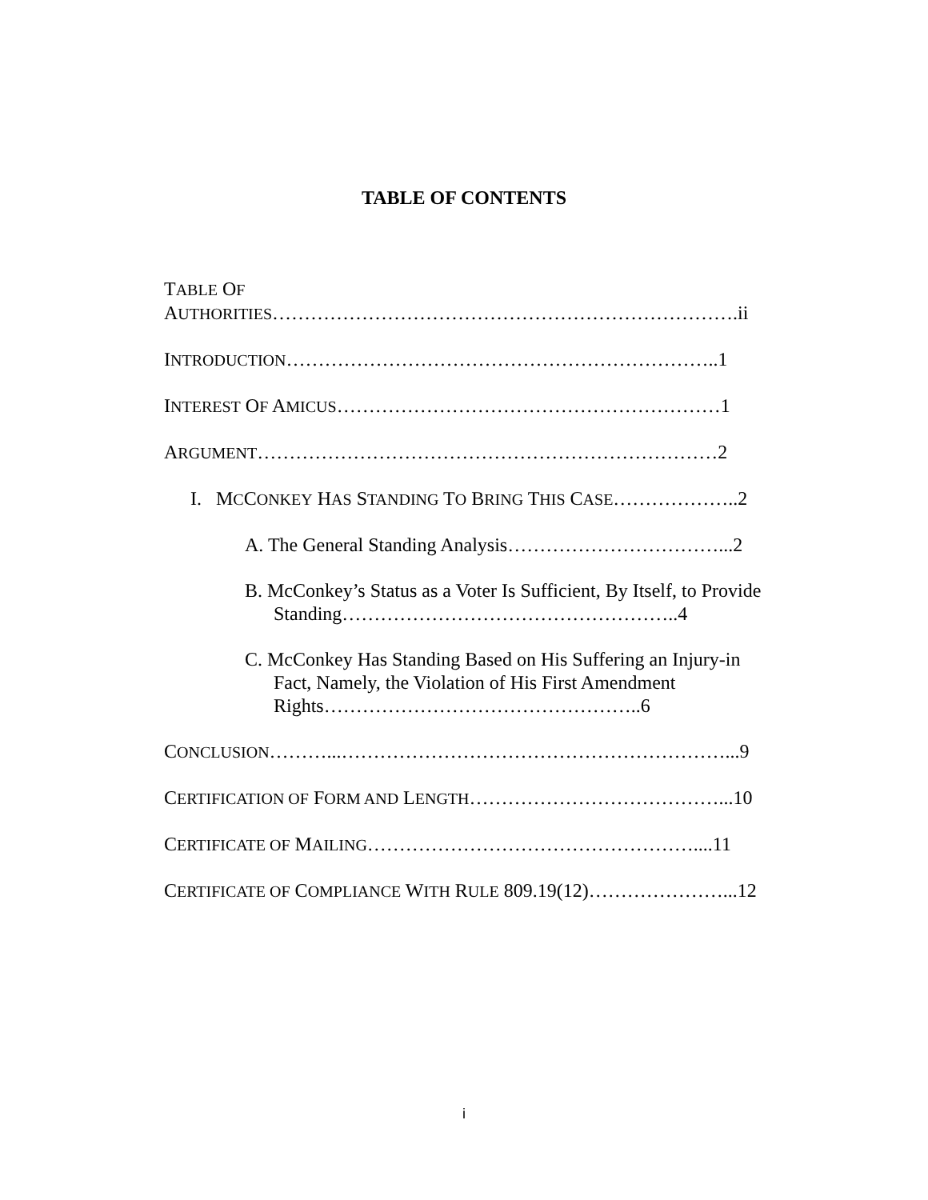TABLE OF CONTENTS
TABLE OF
AUTHORITIES……………………………………………………………….ii
INTRODUCTION…………………………………………………………..1
INTEREST OF AMICUS……………………………………………………1
ARGUMENT………………………………………………………………2
I. MCCONKEY HAS STANDING TO BRING THIS CASE………………..2
A. The General Standing Analysis……………………………...2
B. McConkey’s Status as a Voter Is Sufficient, By Itself, to Provide Standing……………………………………………..4
C. McConkey Has Standing Based on His Suffering an Injury-in Fact, Namely, the Violation of His First Amendment Rights…………………………………………..6
CONCLUSION………...……………………………………………………...9
CERTIFICATION OF FORM AND LENGTH…………………………………...10
CERTIFICATE OF MAILING……………………………………………....11
CERTIFICATE OF COMPLIANCE WITH RULE 809.19(12)…………………...12
i